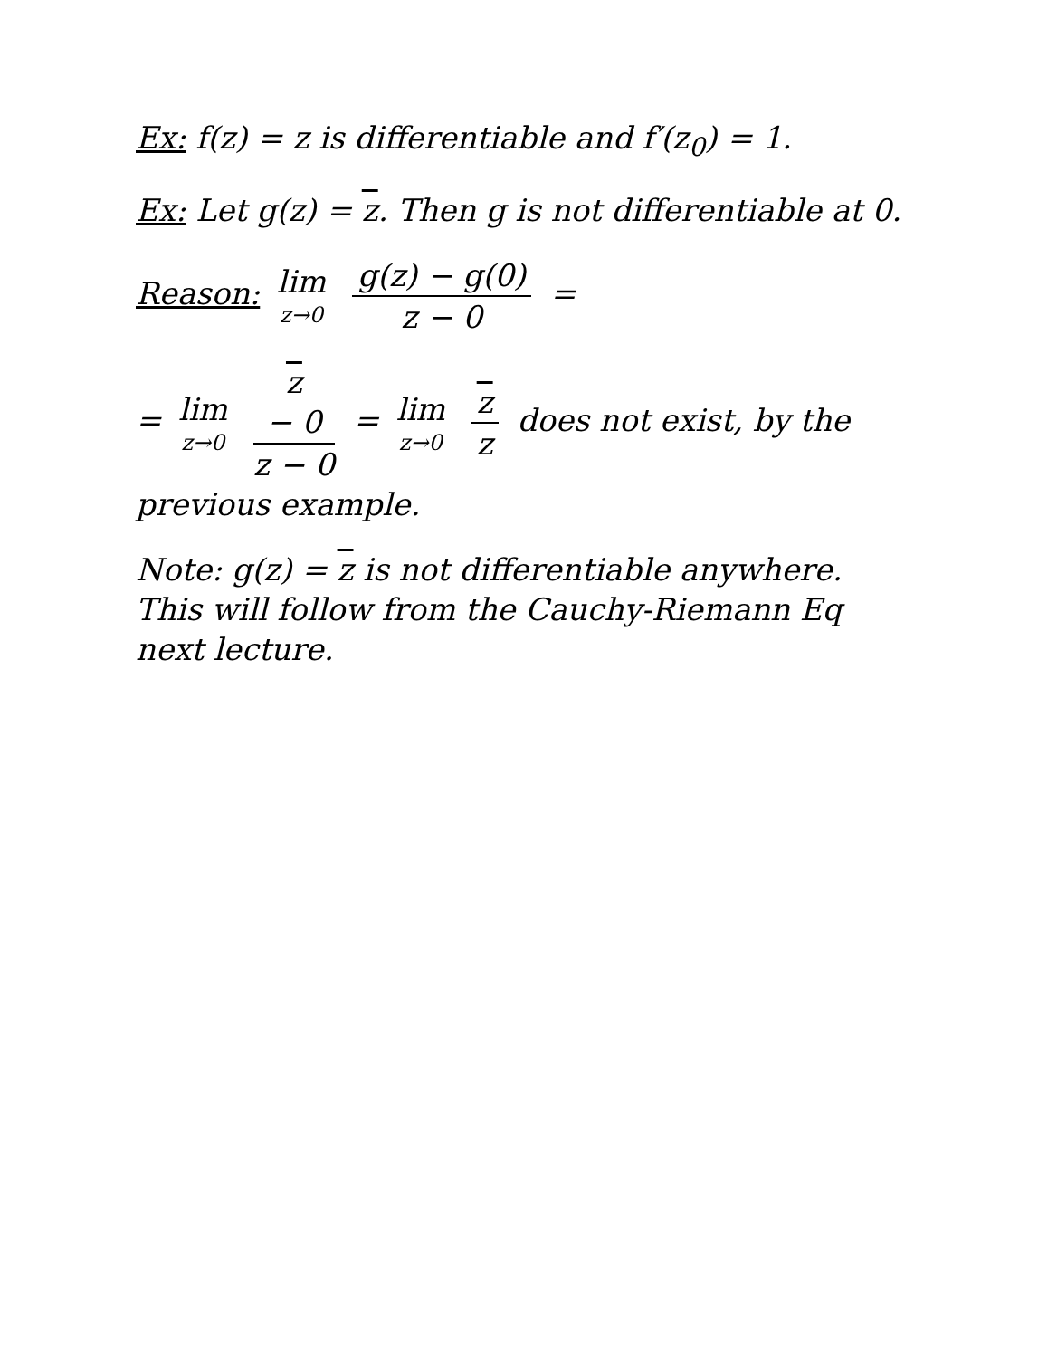Ex: f(z) = z is differentiable and f′(z<sub>0</sub>) = 1.
Ex: Let g(z) = z. Then g is not differentiable at 0.
Reason: lim z→0 g(z) − g(0) z − 0 =
= lim z→0 z
− 0 z − 0 = lim z→0 z z does not exist, by the previous example.
Note: g(z) = z is not differentiable anywhere. This will follow from the Cauchy-Riemann Eq next lecture.